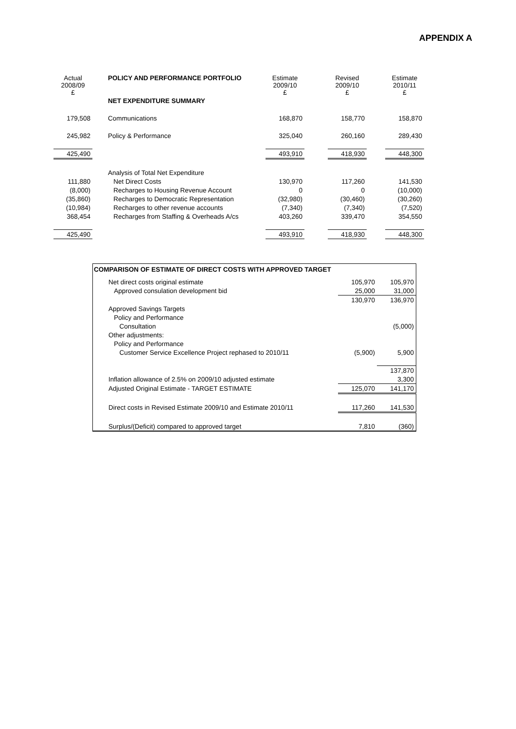APPENDIX A
| Actual 2008/09 £ | | POLICY AND PERFORMANCE PORTFOLIO | Estimate 2009/10 £ | | Revised 2009/10 £ | | Estimate 2010/11 £ |
| --- | --- | --- | --- | --- | --- | --- | --- |
| | | NET EXPENDITURE SUMMARY | | | | | |
| 179,508 | | Communications | 168,870 | | 158,770 | | 158,870 |
| 245,982 | | Policy & Performance | 325,040 | | 260,160 | | 289,430 |
| 425,490 | | | 493,910 | | 418,930 | | 448,300 |
| | | Analysis of Total Net Expenditure | | | | | |
| 111,880 | | Net Direct Costs | 130,970 | | 117,260 | | 141,530 |
| (8,000) | | Recharges to Housing Revenue Account | 0 | | 0 | | (10,000) |
| (35,860) | | Recharges to Democratic Representation | (32,980) | | (30,460) | | (30,260) |
| (10,984) | | Recharges to other revenue accounts | (7,340) | | (7,340) | | (7,520) |
| 368,454 | | Recharges from Staffing & Overheads A/cs | 403,260 | | 339,470 | | 354,550 |
| 425,490 | | | 493,910 | | 418,930 | | 448,300 |
| COMPARISON OF ESTIMATE OF DIRECT COSTS WITH APPROVED TARGET | | | |
| | Net direct costs original estimate | 105,970 | 105,970 |
| | Approved consulation development bid | 25,000 | 31,000 |
| | | 130,970 | 136,970 |
| | Approved Savings Targets | | |
| | Policy and Performance | | |
| | Consultation | | (5,000) |
| | Other adjustments: | | |
| | Policy and Performance | | |
| | Customer Service Excellence Project rephased to 2010/11 | (5,900) | 5,900 |
| | | | 137,870 |
| | Inflation allowance of 2.5% on 2009/10 adjusted estimate | | 3,300 |
| | Adjusted Original Estimate - TARGET ESTIMATE | 125,070 | 141,170 |
| | Direct costs in Revised Estimate 2009/10 and Estimate 2010/11 | 117,260 | 141,530 |
| | Surplus/(Deficit) compared to approved target | 7,810 | (360) |